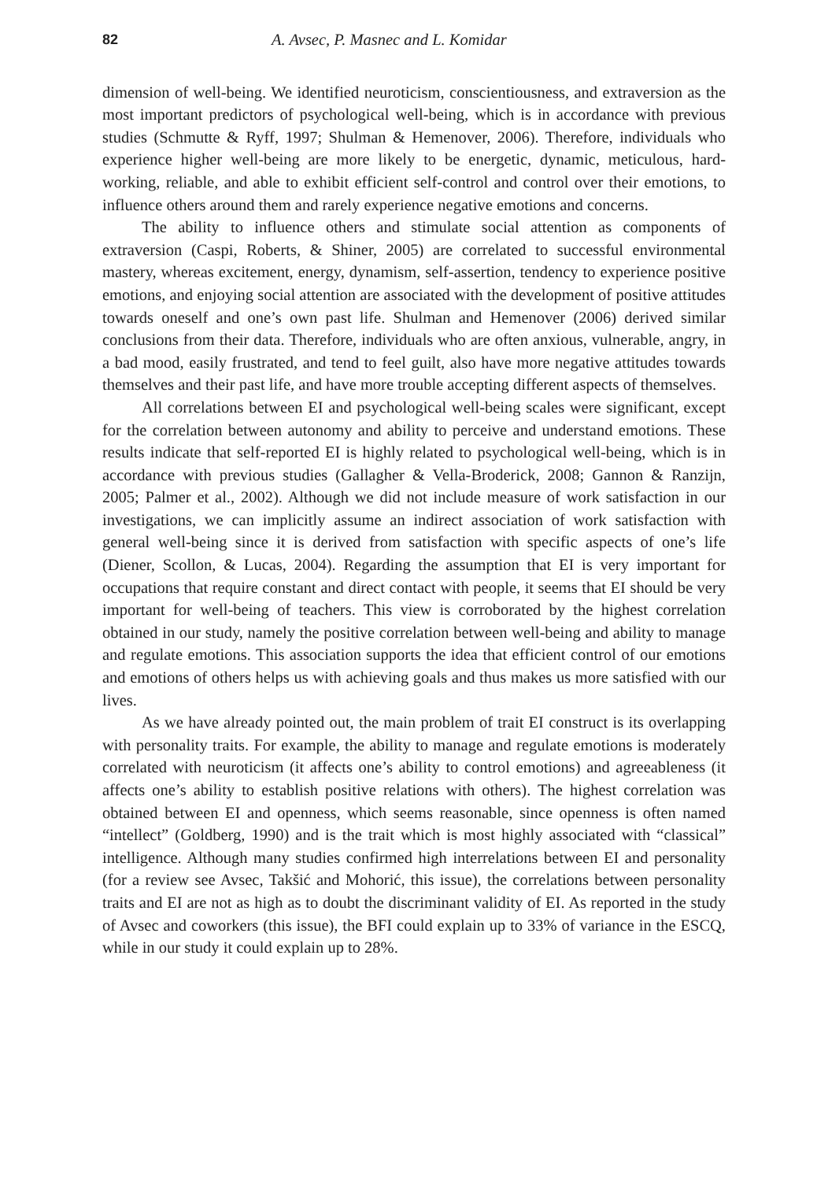82 A. Avsec, P. Masnec and L. Komidar
dimension of well-being. We identified neuroticism, conscientiousness, and extra­version as the most important predictors of psychological well-being, which is in accordance with previous studies (Schmutte & Ryff, 1997; Shulman & Hemenover, 2006). Therefore, individuals who experience higher well-being are more likely to be energetic, dynamic, meticulous, hard-working, reliable, and able to exhibit efficient self-control and control over their emotions, to influence others around them and rarely experience negative emotions and concerns.
The ability to influence others and stimulate social attention as components of extraversion (Caspi, Roberts, & Shiner, 2005) are correlated to successful environ­mental mastery, whereas excitement, energy, dynamism, self-assertion, tendency to experience positive emotions, and enjoying social attention are associated with the development of positive attitudes towards oneself and one’s own past life. Shulman and Hemenover (2006) derived similar conclusions from their data. Therefore, indi­viduals who are often anxious, vulnerable, angry, in a bad mood, easily frustrated, and tend to feel guilt, also have more negative attitudes towards themselves and their past life, and have more trouble accepting different aspects of themselves.
All correlations between EI and psychological well-being scales were sig­nificant, except for the correlation between autonomy and ability to perceive and understand emotions. These results indicate that self-reported EI is highly related to psychological well-being, which is in accordance with previous studies (Gallagher & Vella-Broderick, 2008; Gannon & Ranzijn, 2005; Palmer et al., 2002). Although we did not include measure of work satisfaction in our investigations, we can implicitly assume an indirect association of work satisfaction with general well-being since it is derived from satisfaction with specific aspects of one’s life (Diener, Scollon, & Lucas, 2004). Regarding the assumption that EI is very important for occupations that require constant and direct contact with people, it seems that EI should be very important for well-being of teachers. This view is corroborated by the highest cor­relation obtained in our study, namely the positive correlation between well-being and ability to manage and regulate emotions. This association supports the idea that efficient control of our emotions and emotions of others helps us with achieving goals and thus makes us more satisfied with our lives.
As we have already pointed out, the main problem of trait EI construct is its overlapping with personality traits. For example, the ability to manage and regulate emotions is moderately correlated with neuroticism (it affects one’s ability to control emotions) and agreeableness (it affects one’s ability to establish positive relations with others). The highest correlation was obtained between EI and openness, which seems reasonable, since openness is often named “intellect” (Goldberg, 1990) and is the trait which is most highly associated with “classical” intelligence. Although many studies confirmed high interrelations between EI and personality (for a review see Avsec, Takšić and Mohorić, this issue), the correlations between personality traits and EI are not as high as to doubt the discriminant validity of EI. As reported in the study of Avsec and coworkers (this issue), the BFI could explain up to 33% of variance in the ESCQ, while in our study it could explain up to 28%.